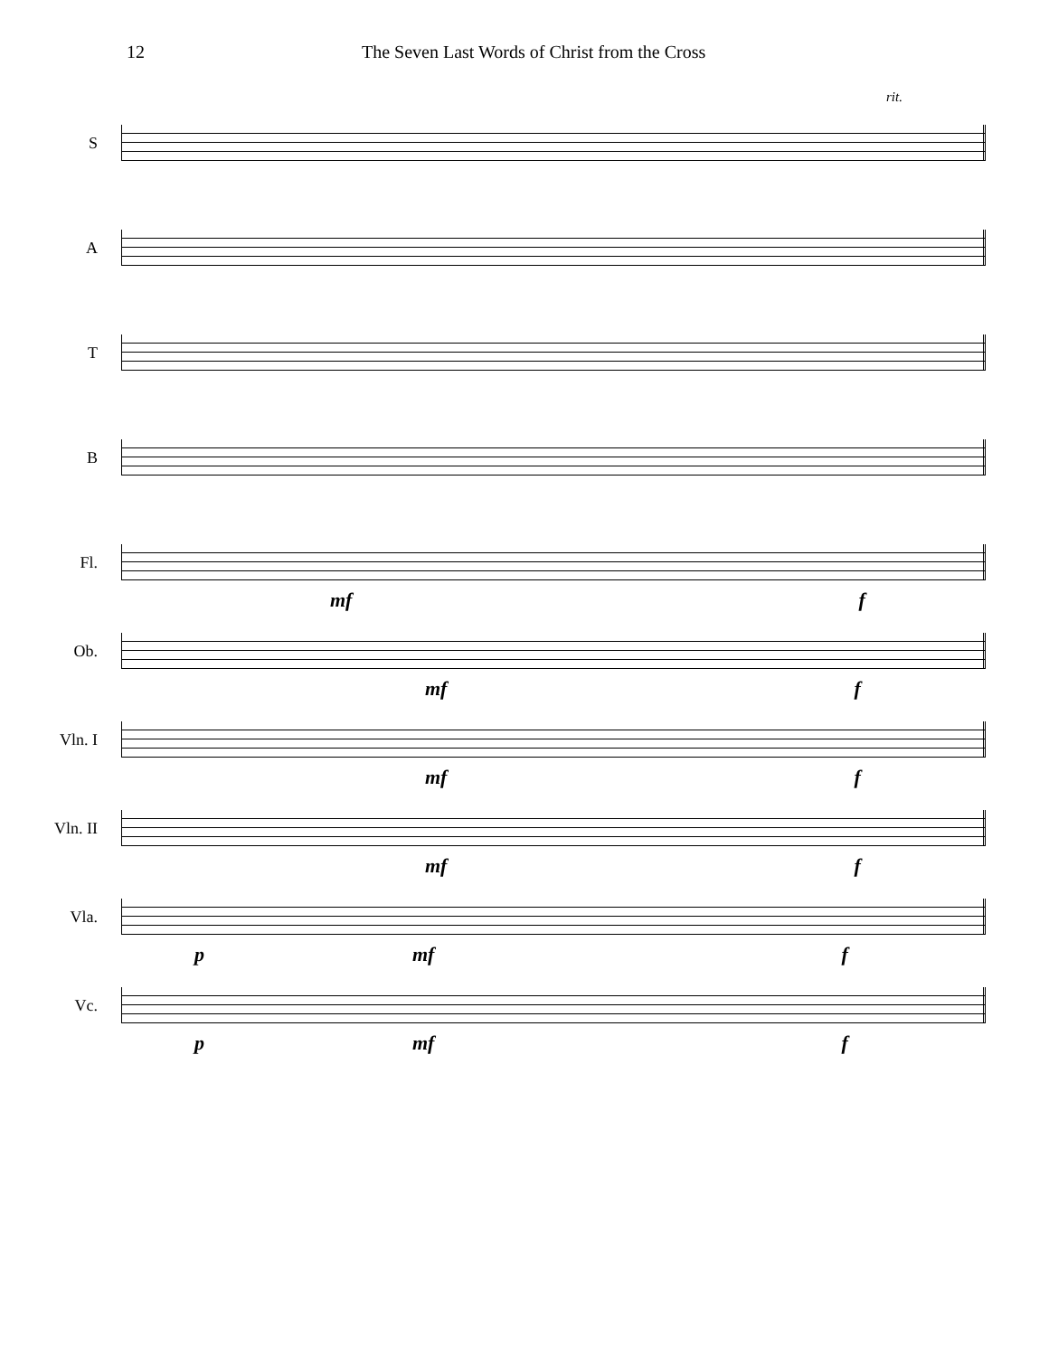12 The Seven Last Words of Christ from the Cross
rit.
S
A
T
B
Fl.
mf f
Ob.
mf f
Vln. I
mf f
Vln. II
mf f
Vla.
p mf f
Vc.
p mf f